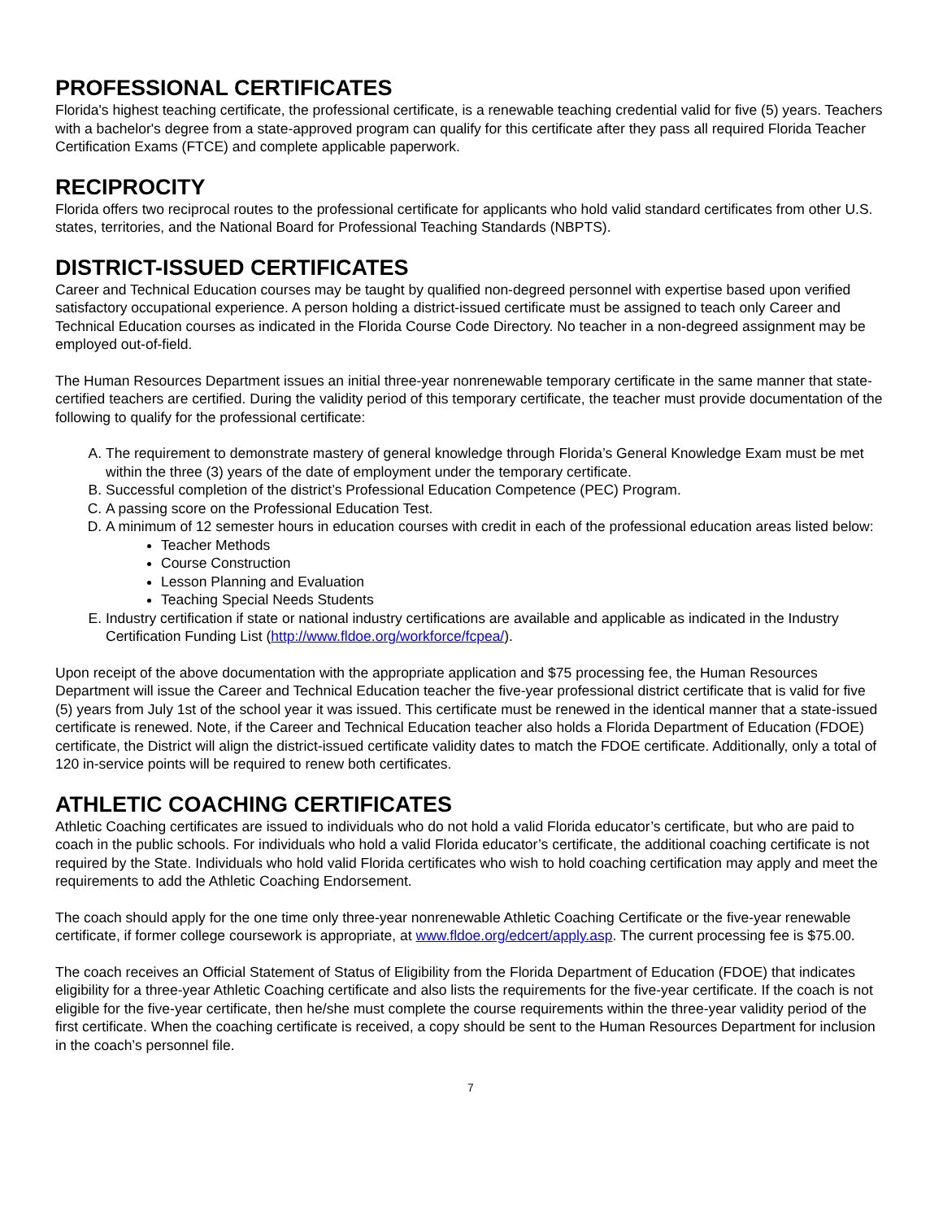PROFESSIONAL CERTIFICATES
Florida's highest teaching certificate, the professional certificate, is a renewable teaching credential valid for five (5) years. Teachers with a bachelor's degree from a state-approved program can qualify for this certificate after they pass all required Florida Teacher Certification Exams (FTCE) and complete applicable paperwork.
RECIPROCITY
Florida offers two reciprocal routes to the professional certificate for applicants who hold valid standard certificates from other U.S. states, territories, and the National Board for Professional Teaching Standards (NBPTS).
DISTRICT-ISSUED CERTIFICATES
Career and Technical Education courses may be taught by qualified non-degreed personnel with expertise based upon verified satisfactory occupational experience. A person holding a district-issued certificate must be assigned to teach only Career and Technical Education courses as indicated in the Florida Course Code Directory. No teacher in a non-degreed assignment may be employed out-of-field.
The Human Resources Department issues an initial three-year nonrenewable temporary certificate in the same manner that state-certified teachers are certified. During the validity period of this temporary certificate, the teacher must provide documentation of the following to qualify for the professional certificate:
A. The requirement to demonstrate mastery of general knowledge through Florida’s General Knowledge Exam must be met within the three (3) years of the date of employment under the temporary certificate.
B. Successful completion of the district’s Professional Education Competence (PEC) Program.
C. A passing score on the Professional Education Test.
D. A minimum of 12 semester hours in education courses with credit in each of the professional education areas listed below:
Teacher Methods
Course Construction
Lesson Planning and Evaluation
Teaching Special Needs Students
E. Industry certification if state or national industry certifications are available and applicable as indicated in the Industry Certification Funding List (http://www.fldoe.org/workforce/fcpea/).
Upon receipt of the above documentation with the appropriate application and $75 processing fee, the Human Resources Department will issue the Career and Technical Education teacher the five-year professional district certificate that is valid for five (5) years from July 1st of the school year it was issued. This certificate must be renewed in the identical manner that a state-issued certificate is renewed. Note, if the Career and Technical Education teacher also holds a Florida Department of Education (FDOE) certificate, the District will align the district-issued certificate validity dates to match the FDOE certificate. Additionally, only a total of 120 in-service points will be required to renew both certificates.
ATHLETIC COACHING CERTIFICATES
Athletic Coaching certificates are issued to individuals who do not hold a valid Florida educator’s certificate, but who are paid to coach in the public schools. For individuals who hold a valid Florida educator’s certificate, the additional coaching certificate is not required by the State. Individuals who hold valid Florida certificates who wish to hold coaching certification may apply and meet the requirements to add the Athletic Coaching Endorsement.
The coach should apply for the one time only three-year nonrenewable Athletic Coaching Certificate or the five-year renewable certificate, if former college coursework is appropriate, at www.fldoe.org/edcert/apply.asp. The current processing fee is $75.00.
The coach receives an Official Statement of Status of Eligibility from the Florida Department of Education (FDOE) that indicates eligibility for a three-year Athletic Coaching certificate and also lists the requirements for the five-year certificate. If the coach is not eligible for the five-year certificate, then he/she must complete the course requirements within the three-year validity period of the first certificate. When the coaching certificate is received, a copy should be sent to the Human Resources Department for inclusion in the coach’s personnel file.
7